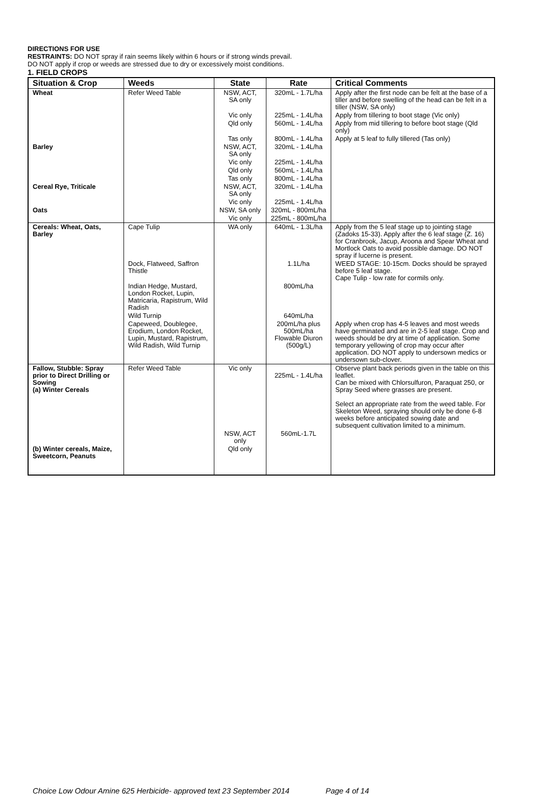DIRECTIONS FOR USE
RESTRAINTS: DO NOT spray if rain seems likely within 6 hours or if strong winds prevail.
DO NOT apply if crop or weeds are stressed due to dry or excessively moist conditions.
1. FIELD CROPS
| Situation & Crop | Weeds | State | Rate | Critical Comments |
| --- | --- | --- | --- | --- |
| Wheat | Refer Weed Table | NSW, ACT, SA only | 320mL - 1.7L/ha | Apply after the first node can be felt at the base of a tiller and before swelling of the head can be felt in a tiller (NSW, SA only) |
| | | Vic only | 225mL - 1.4L/ha | Apply from tillering to boot stage (Vic only) |
| | | Qld only | 560mL - 1.4L/ha | Apply from mid tillering to before boot stage (Qld only) |
| | | Tas only | 800mL - 1.4L/ha | Apply at 5 leaf to fully tillered (Tas only) |
| Barley | | NSW, ACT, SA only | 320mL - 1.4L/ha | |
| | | Vic only | 225mL - 1.4L/ha | |
| | | Qld only | 560mL - 1.4L/ha | |
| | | Tas only | 800mL - 1.4L/ha | |
| Cereal Rye, Triticale | | NSW, ACT, SA only | 320mL - 1.4L/ha | |
| | | Vic only | 225mL - 1.4L/ha | |
| Oats | | NSW, SA only | 320mL - 800mL/ha | |
| | | Vic only | 225mL - 800mL/ha | |
| Cereals: Wheat, Oats, Barley | Cape Tulip | WA only | 640mL - 1.3L/ha | Apply from the 5 leaf stage up to jointing stage (Zadoks 15-33). Apply after the 6 leaf stage (Z. 16) for Cranbrook, Jacup, Aroona and Spear Wheat and Mortlock Oats to avoid possible damage. DO NOT spray if lucerne is present. |
| | Dock, Flatweed, Saffron Thistle | | 1.1L/ha | WEED STAGE: 10-15cm. Docks should be sprayed before 5 leaf stage. Cape Tulip - low rate for cormils only. |
| | Indian Hedge, Mustard, London Rocket, Lupin, Matricaria, Rapistrum, Wild Radish | | 800mL/ha | |
| | Wild Turnip | | 640mL/ha | |
| | Capeweed, Doublegee, Erodium, London Rocket, Lupin, Mustard, Rapistrum, Wild Radish, Wild Turnip | | 200mL/ha plus 500mL/ha Flowable Diuron (500g/L) | Apply when crop has 4-5 leaves and most weeds have germinated and are in 2-5 leaf stage. Crop and weeds should be dry at time of application. Some temporary yellowing of crop may occur after application. DO NOT apply to undersown medics or undersown sub-clover. |
| Fallow, Stubble: Spray prior to Direct Drilling or Sowing (a) Winter Cereals | Refer Weed Table | Vic only | 225mL - 1.4L/ha | Observe plant back periods given in the table on this leaflet. Can be mixed with Chlorsulfuron, Paraquat 250, or Spray Seed where grasses are present. Select an appropriate rate from the weed table. For Skeleton Weed, spraying should only be done 6-8 weeks before anticipated sowing date and subsequent cultivation limited to a minimum. |
| | | NSW, ACT only | 560mL-1.7L | |
| (b) Winter cereals, Maize, Sweetcorn, Peanuts | | Qld only | | |
Choice Low Odour Amine 625 Herbicide- approved text 23 September 2014 Page 4 of 14